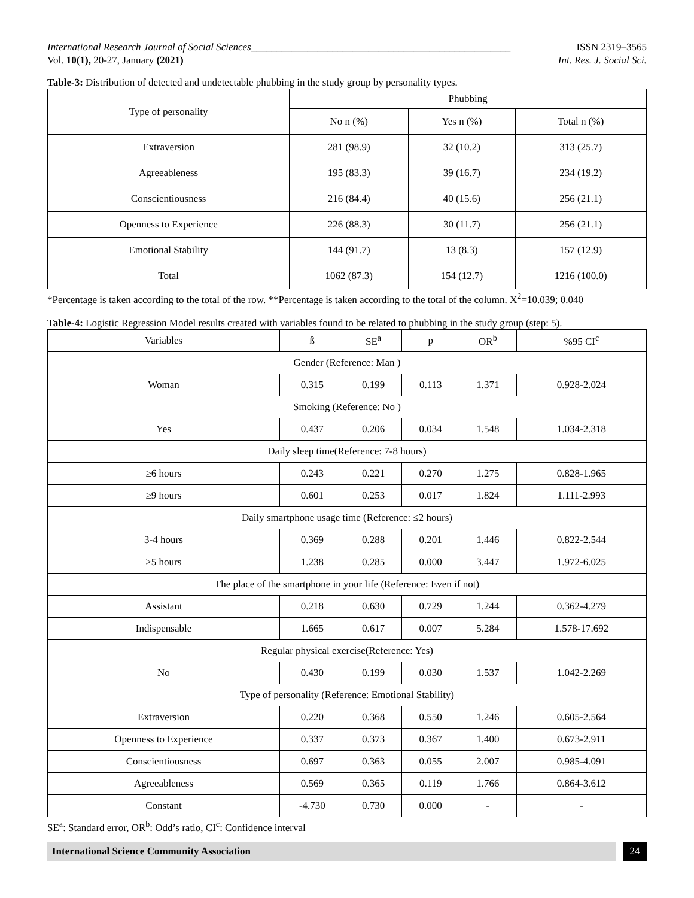International Research Journal of Social Sciences___________________________________________________ ISSN 2319–3565
Vol. 10(1), 20-27, January (2021) Int. Res. J. Social Sci.
Table-3: Distribution of detected and undetectable phubbing in the study group by personality types.
| Type of personality | Phubbing | | |
| --- | --- | --- | --- |
| | No n (%) | Yes n (%) | Total n (%) |
| Extraversion | 281 (98.9) | 32 (10.2) | 313 (25.7) |
| Agreeableness | 195 (83.3) | 39 (16.7) | 234 (19.2) |
| Conscientiousness | 216 (84.4) | 40 (15.6) | 256 (21.1) |
| Openness to Experience | 226 (88.3) | 30 (11.7) | 256 (21.1) |
| Emotional Stability | 144 (91.7) | 13 (8.3) | 157 (12.9) |
| Total | 1062 (87.3) | 154 (12.7) | 1216 (100.0) |
*Percentage is taken according to the total of the row. **Percentage is taken according to the total of the column. X<sup>2</sup>=10.039; 0.040
Table-4: Logistic Regression Model results created with variables found to be related to phubbing in the study group (step: 5).
| Variables | ß | SE<sup>a</sup> | p | OR<sup>b</sup> | %95 CI<sup>c</sup> |
| --- | --- | --- | --- | --- | --- |
| Gender (Reference: Man ) | | | | | |
| Woman | 0.315 | 0.199 | 0.113 | 1.371 | 0.928-2.024 |
| Smoking (Reference: No ) | | | | | |
| Yes | 0.437 | 0.206 | 0.034 | 1.548 | 1.034-2.318 |
| Daily sleep time(Reference: 7-8 hours) | | | | | |
| ≥6 hours | 0.243 | 0.221 | 0.270 | 1.275 | 0.828-1.965 |
| ≥9 hours | 0.601 | 0.253 | 0.017 | 1.824 | 1.111-2.993 |
| Daily smartphone usage time (Reference: ≤2 hours) | | | | | |
| 3-4 hours | 0.369 | 0.288 | 0.201 | 1.446 | 0.822-2.544 |
| ≥5 hours | 1.238 | 0.285 | 0.000 | 3.447 | 1.972-6.025 |
| The place of the smartphone in your life (Reference: Even if not) | | | | | |
| Assistant | 0.218 | 0.630 | 0.729 | 1.244 | 0.362-4.279 |
| Indispensable | 1.665 | 0.617 | 0.007 | 5.284 | 1.578-17.692 |
| Regular physical exercise(Reference: Yes) | | | | | |
| No | 0.430 | 0.199 | 0.030 | 1.537 | 1.042-2.269 |
| Type of personality (Reference: Emotional Stability) | | | | | |
| Extraversion | 0.220 | 0.368 | 0.550 | 1.246 | 0.605-2.564 |
| Openness to Experience | 0.337 | 0.373 | 0.367 | 1.400 | 0.673-2.911 |
| Conscientiousness | 0.697 | 0.363 | 0.055 | 2.007 | 0.985-4.091 |
| Agreeableness | 0.569 | 0.365 | 0.119 | 1.766 | 0.864-3.612 |
| Constant | -4.730 | 0.730 | 0.000 | - | - |
SE<sup>a</sup>: Standard error, OR<sup>b</sup>: Odd’s ratio, CI<sup>c</sup>: Confidence interval
International Science Community Association 24